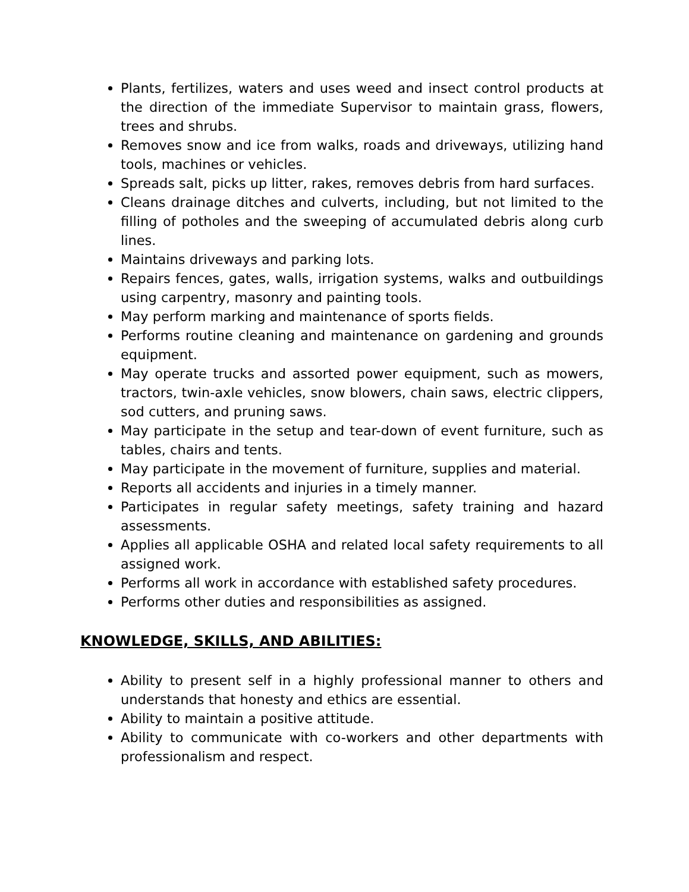Plants, fertilizes, waters and uses weed and insect control products at the direction of the immediate Supervisor to maintain grass, flowers, trees and shrubs.
Removes snow and ice from walks, roads and driveways, utilizing hand tools, machines or vehicles.
Spreads salt, picks up litter, rakes, removes debris from hard surfaces.
Cleans drainage ditches and culverts, including, but not limited to the filling of potholes and the sweeping of accumulated debris along curb lines.
Maintains driveways and parking lots.
Repairs fences, gates, walls, irrigation systems, walks and outbuildings using carpentry, masonry and painting tools.
May perform marking and maintenance of sports fields.
Performs routine cleaning and maintenance on gardening and grounds equipment.
May operate trucks and assorted power equipment, such as mowers, tractors, twin-axle vehicles, snow blowers, chain saws, electric clippers, sod cutters, and pruning saws.
May participate in the setup and tear-down of event furniture, such as tables, chairs and tents.
May participate in the movement of furniture, supplies and material.
Reports all accidents and injuries in a timely manner.
Participates in regular safety meetings, safety training and hazard assessments.
Applies all applicable OSHA and related local safety requirements to all assigned work.
Performs all work in accordance with established safety procedures.
Performs other duties and responsibilities as assigned.
KNOWLEDGE, SKILLS, AND ABILITIES:
Ability to present self in a highly professional manner to others and understands that honesty and ethics are essential.
Ability to maintain a positive attitude.
Ability to communicate with co-workers and other departments with professionalism and respect.